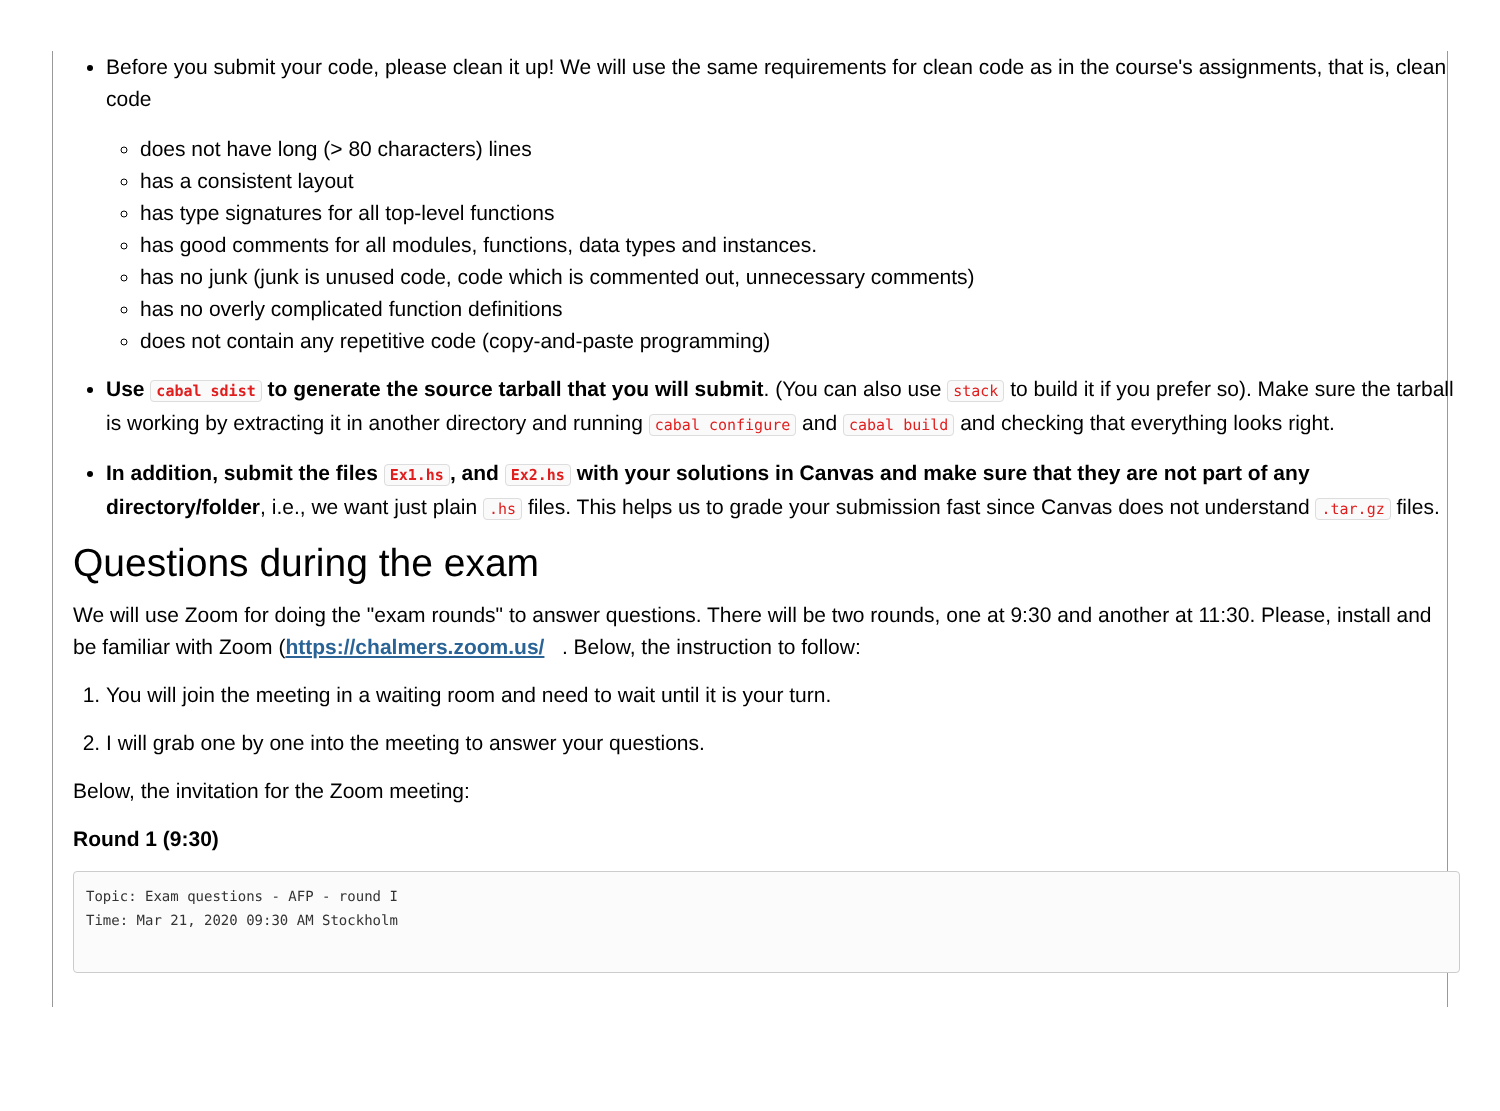Before you submit your code, please clean it up! We will use the same requirements for clean code as in the course's assignments, that is, clean code
does not have long (> 80 characters) lines
has a consistent layout
has type signatures for all top-level functions
has good comments for all modules, functions, data types and instances.
has no junk (junk is unused code, code which is commented out, unnecessary comments)
has no overly complicated function definitions
does not contain any repetitive code (copy-and-paste programming)
Use cabal sdist to generate the source tarball that you will submit. (You can also use stack to build it if you prefer so). Make sure the tarball is working by extracting it in another directory and running cabal configure and cabal build and checking that everything looks right.
In addition, submit the files Ex1.hs, and Ex2.hs with your solutions in Canvas and make sure that they are not part of any directory/folder, i.e., we want just plain .hs files. This helps us to grade your submission fast since Canvas does not understand .tar.gz files.
Questions during the exam
We will use Zoom for doing the "exam rounds" to answer questions. There will be two rounds, one at 9:30 and another at 11:30. Please, install and be familiar with Zoom (https://chalmers.zoom.us/ . Below, the instruction to follow:
1. You will join the meeting in a waiting room and need to wait until it is your turn.
2. I will grab one by one into the meeting to answer your questions.
Below, the invitation for the Zoom meeting:
Round 1 (9:30)
Topic: Exam questions - AFP - round I
Time: Mar 21, 2020 09:30 AM Stockholm